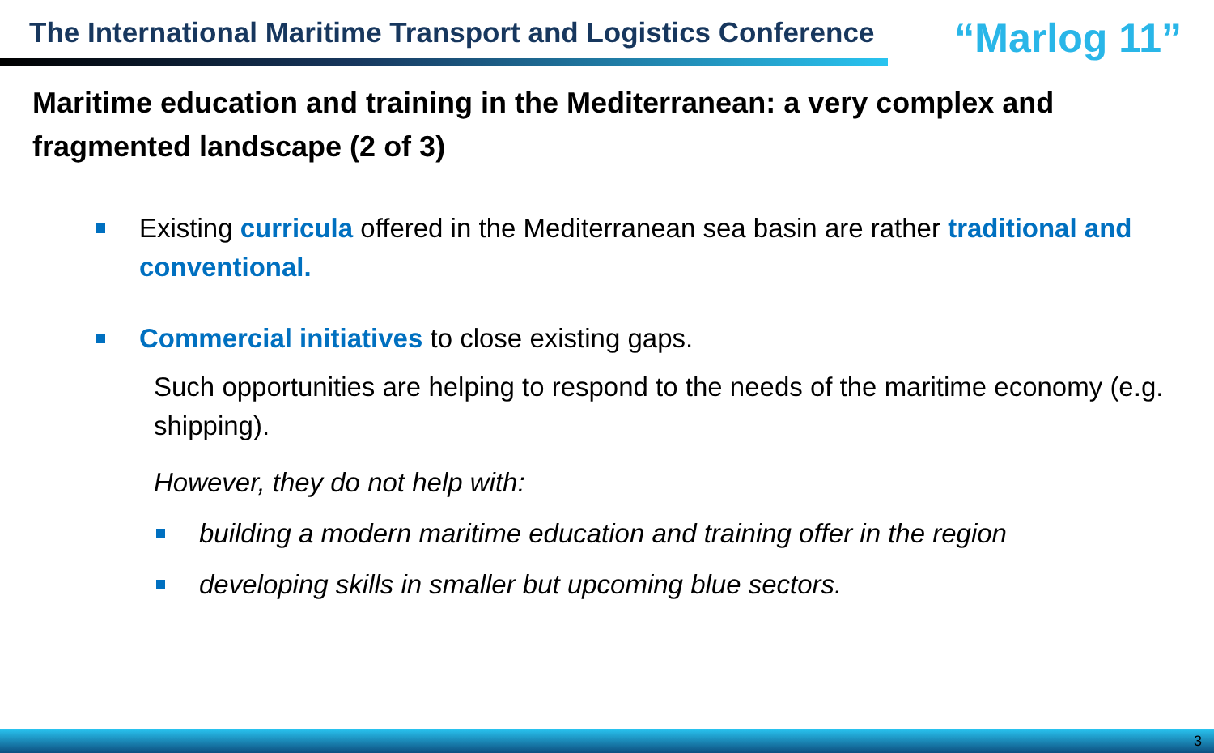The International Maritime Transport and Logistics Conference
“Marlog 11”
Maritime education and training in the Mediterranean: a very complex and fragmented landscape (2 of 3)
Existing curricula offered in the Mediterranean sea basin are rather traditional and conventional.
Commercial initiatives to close existing gaps.
Such opportunities are helping to respond to the needs of the maritime economy (e.g. shipping).
However, they do not help with:
building a modern maritime education and training offer in the region
developing skills in smaller but upcoming blue sectors.
3